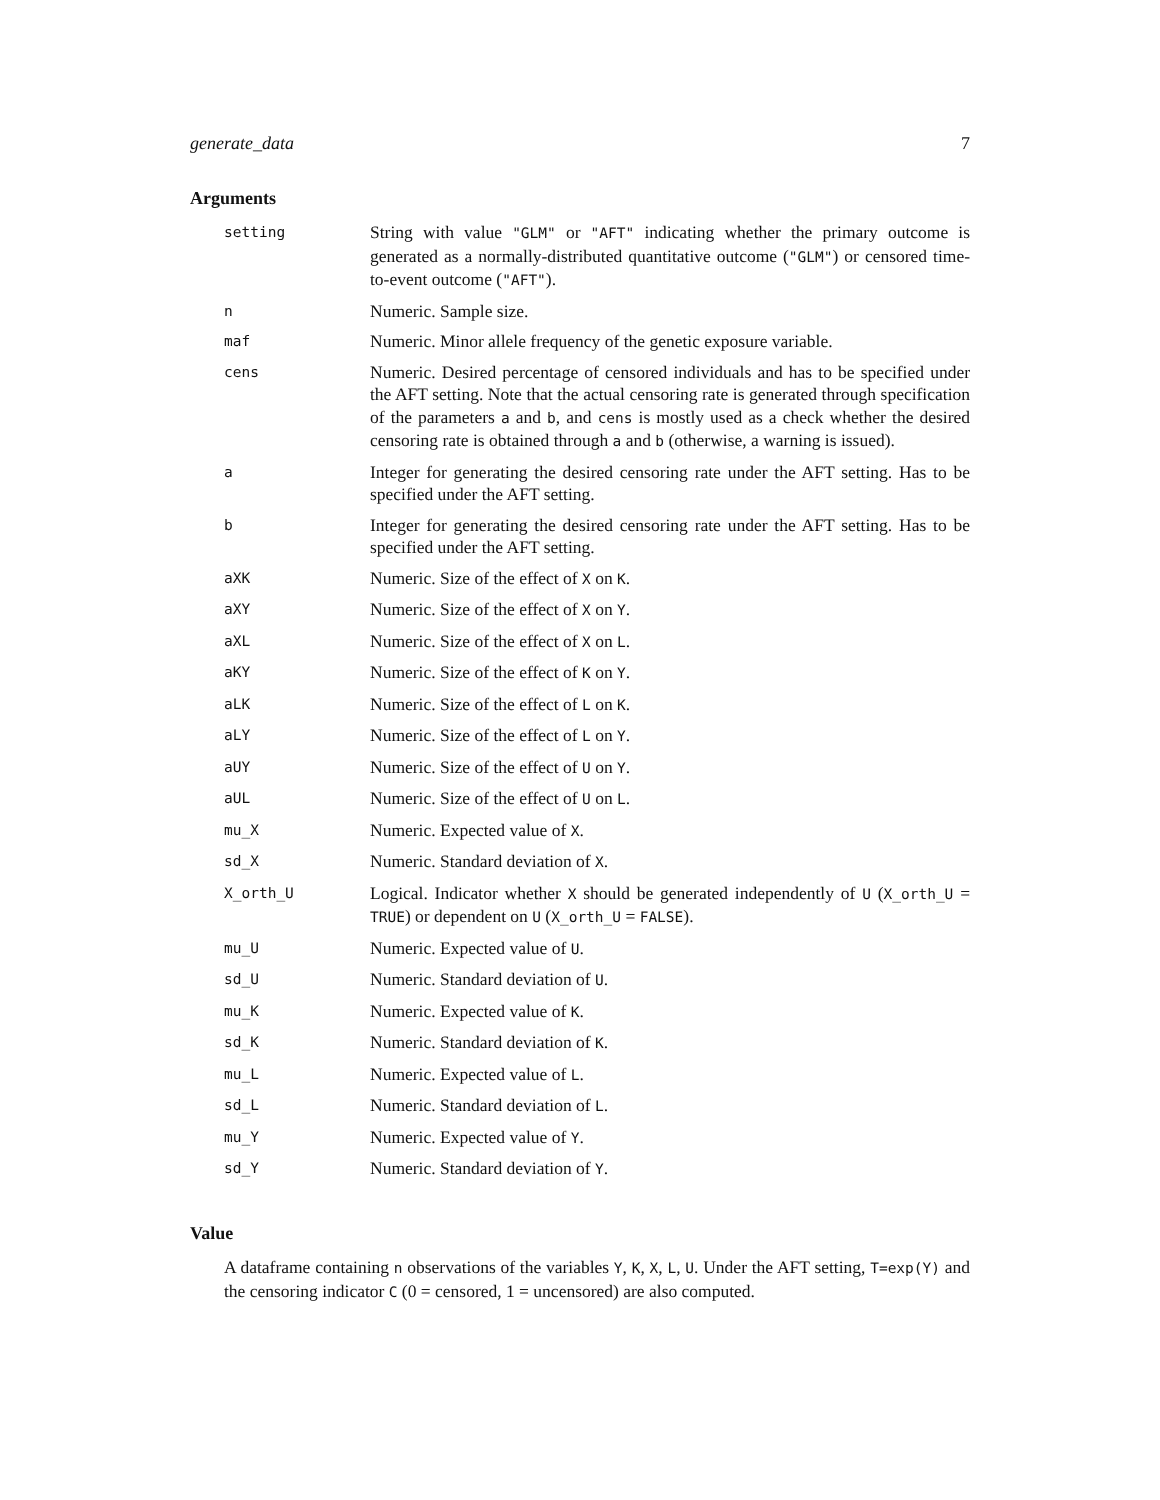generate_data 7
Arguments
| setting | String with value "GLM" or "AFT" indicating whether the primary outcome is generated as a normally-distributed quantitative outcome ( "GLM" ) or censored time-to-event outcome ( "AFT" ). |
| n | Numeric. Sample size. |
| maf | Numeric. Minor allele frequency of the genetic exposure variable. |
| cens | Numeric. Desired percentage of censored individuals and has to be specified under the AFT setting. Note that the actual censoring rate is generated through specification of the parameters a and b , and cens is mostly used as a check whether the desired censoring rate is obtained through a and b (otherwise, a warning is issued). |
| a | Integer for generating the desired censoring rate under the AFT setting. Has to be specified under the AFT setting. |
| b | Integer for generating the desired censoring rate under the AFT setting. Has to be specified under the AFT setting. |
| aXK | Numeric. Size of the effect of X on K . |
| aXY | Numeric. Size of the effect of X on Y . |
| aXL | Numeric. Size of the effect of X on L . |
| aKY | Numeric. Size of the effect of K on Y . |
| aLK | Numeric. Size of the effect of L on K . |
| aLY | Numeric. Size of the effect of L on Y . |
| aUY | Numeric. Size of the effect of U on Y . |
| aUL | Numeric. Size of the effect of U on L . |
| mu_X | Numeric. Expected value of X . |
| sd_X | Numeric. Standard deviation of X . |
| X_orth_U | Logical. Indicator whether X should be generated independently of U ( X_orth_U = TRUE ) or dependent on U ( X_orth_U = FALSE ). |
| mu_U | Numeric. Expected value of U . |
| sd_U | Numeric. Standard deviation of U . |
| mu_K | Numeric. Expected value of K . |
| sd_K | Numeric. Standard deviation of K . |
| mu_L | Numeric. Expected value of L . |
| sd_L | Numeric. Standard deviation of L . |
| mu_Y | Numeric. Expected value of Y . |
| sd_Y | Numeric. Standard deviation of Y . |
Value
A dataframe containing n observations of the variables Y, K, X, L, U. Under the AFT setting, T=exp(Y) and the censoring indicator C (0 = censored, 1 = uncensored) are also computed.